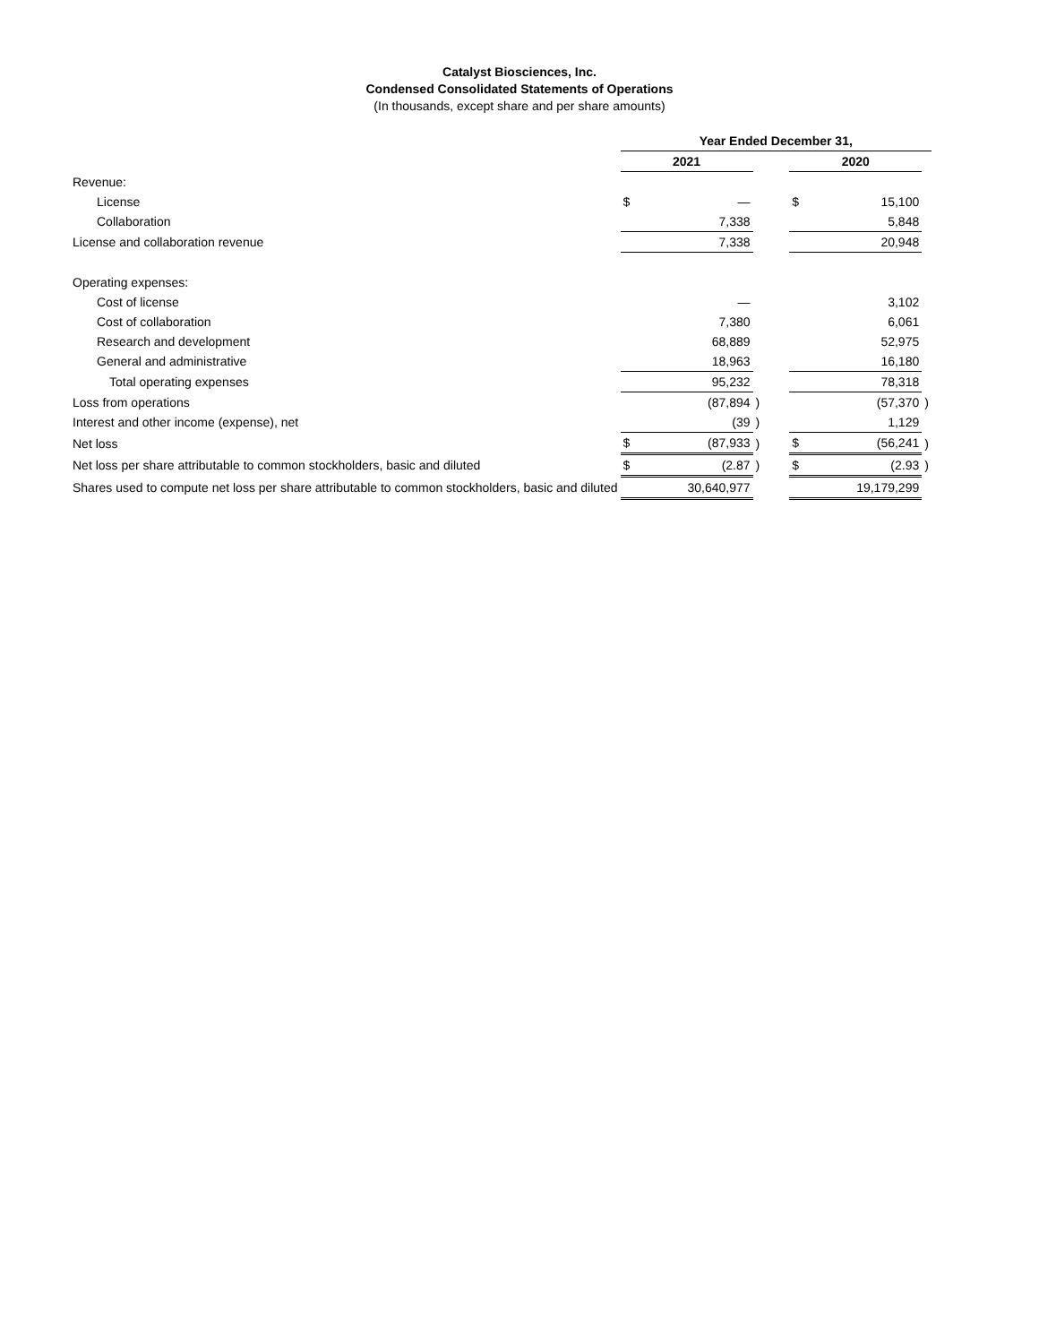Catalyst Biosciences, Inc.
Condensed Consolidated Statements of Operations
(In thousands, except share and per share amounts)
| | Year Ended December 31, | | | | | | |
| --- | --- | --- | --- | --- | --- | --- | --- |
| | 2021 | | | | 2020 | | |
| Revenue: | | | | | | | |
| License | $ | — | | | $ | 15,100 | |
| Collaboration | | 7,338 | | | | 5,848 | |
| License and collaboration revenue | | 7,338 | | | | 20,948 | |
| Operating expenses: | | | | | | | |
| Cost of license | | — | | | | 3,102 | |
| Cost of collaboration | | 7,380 | | | | 6,061 | |
| Research and development | | 68,889 | | | | 52,975 | |
| General and administrative | | 18,963 | | | | 16,180 | |
| Total operating expenses | | 95,232 | | | | 78,318 | |
| Loss from operations | | (87,894 | ) | | | (57,370 | ) |
| Interest and other income (expense), net | | (39 | ) | | | 1,129 | |
| Net loss | $ | (87,933 | ) | | $ | (56,241 | ) |
| Net loss per share attributable to common stockholders, basic and diluted | $ | (2.87 | ) | | $ | (2.93 | ) |
| Shares used to compute net loss per share attributable to common stockholders, basic and diluted | | 30,640,977 | | | | 19,179,299 | |